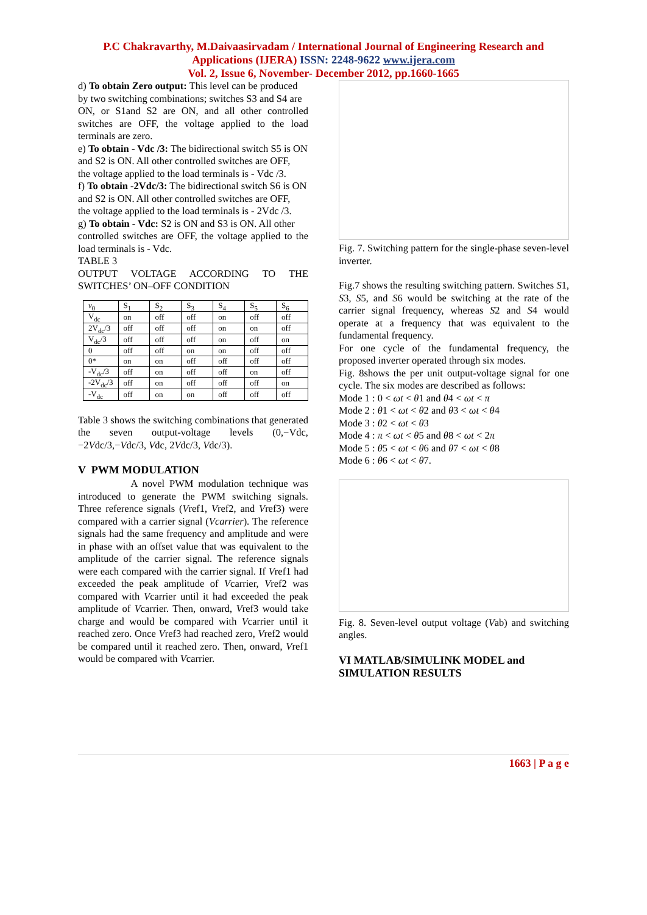P.C Chakravarthy, M.Daivaasirvadam / International Journal of Engineering Research and
Applications (IJERA) ISSN: 2248-9622 www.ijera.com
Vol. 2, Issue 6, November- December 2012, pp.1660-1665
d) To obtain Zero output: This level can be produced
by two switching combinations; switches S3 and S4 are
ON, or S1and S2 are ON, and all other controlled switches are OFF, the voltage applied to the load terminals are zero.
e) To obtain - Vdc /3: The bidirectional switch S5 is ON
and S2 is ON. All other controlled switches are OFF,
the voltage applied to the load terminals is - Vdc /3.
f) To obtain -2Vdc/3: The bidirectional switch S6 is ON
and S2 is ON. All other controlled switches are OFF,
the voltage applied to the load terminals is - 2Vdc /3.
g) To obtain - Vdc: S2 is ON and S3 is ON. All other
controlled switches are OFF, the voltage applied to the load terminals is - Vdc.
TABLE 3
OUTPUT VOLTAGE ACCORDING TO THE SWITCHES’ ON–OFF CONDITION
| v<sub>0</sub> | S<sub>1</sub> | S<sub>2</sub> | S<sub>3</sub> | S<sub>4</sub> | S<sub>5</sub> | S<sub>6</sub> |
| V<sub>dc</sub> | on | off | off | on | off | off |
| 2V<sub>dc</sub>/3 | off | off | off | on | on | off |
| V<sub>dc</sub>/3 | off | off | off | on | off | on |
| 0 | off | off | on | on | off | off |
| 0* | on | on | off | off | off | off |
| -V<sub>dc</sub>/3 | off | on | off | off | on | off |
| -2V<sub>dc</sub>/3 | off | on | off | off | off | on |
| -V<sub>dc</sub> | off | on | on | off | off | off |
Table 3 shows the switching combinations that generated the seven output-voltage levels (0,−Vdc,−2Vdc/3,−Vdc/3, Vdc, 2Vdc/3, Vdc/3).
V PWM MODULATION
A novel PWM modulation technique was introduced to generate the PWM switching signals. Three reference signals (Vref1, Vref2, and Vref3) were compared with a carrier signal (Vcarrier). The reference signals had the same frequency and amplitude and were in phase with an offset value that was equivalent to the amplitude of the carrier signal. The reference signals were each compared with the carrier signal. If Vref1 had exceeded the peak amplitude of Vcarrier, Vref2 was compared with Vcarrier until it had exceeded the peak amplitude of Vcarrier. Then, onward, Vref3 would take charge and would be compared with Vcarrier until it reached zero. Once Vref3 had reached zero, Vref2 would be compared until it reached zero. Then, onward, Vref1 would be compared with Vcarrier.
Fig. 7. Switching pattern for the single-phase seven-level inverter.
Fig.7 shows the resulting switching pattern. Switches S1, S3, S5, and S6 would be switching at the rate of the carrier signal frequency, whereas S2 and S4 would operate at a frequency that was equivalent to the fundamental frequency.
For one cycle of the fundamental frequency, the proposed inverter operated through six modes.
Fig. 8shows the per unit output-voltage signal for one cycle. The six modes are described as follows:
Mode 1 : 0 < ωt < θ1 and θ4 < ωt < π
Mode 2 : θ1 < ωt < θ2 and θ3 < ωt < θ4
Mode 3 : θ2 < ωt < θ3
Mode 4 : π < ωt < θ5 and θ8 < ωt < 2π
Mode 5 : θ5 < ωt < θ6 and θ7 < ωt < θ8
Mode 6 : θ6 < ωt < θ7.
Fig. 8. Seven-level output voltage (Vab) and switching angles.
VI MATLAB/SIMULINK MODEL and SIMULATION RESULTS
1663 | P a g e